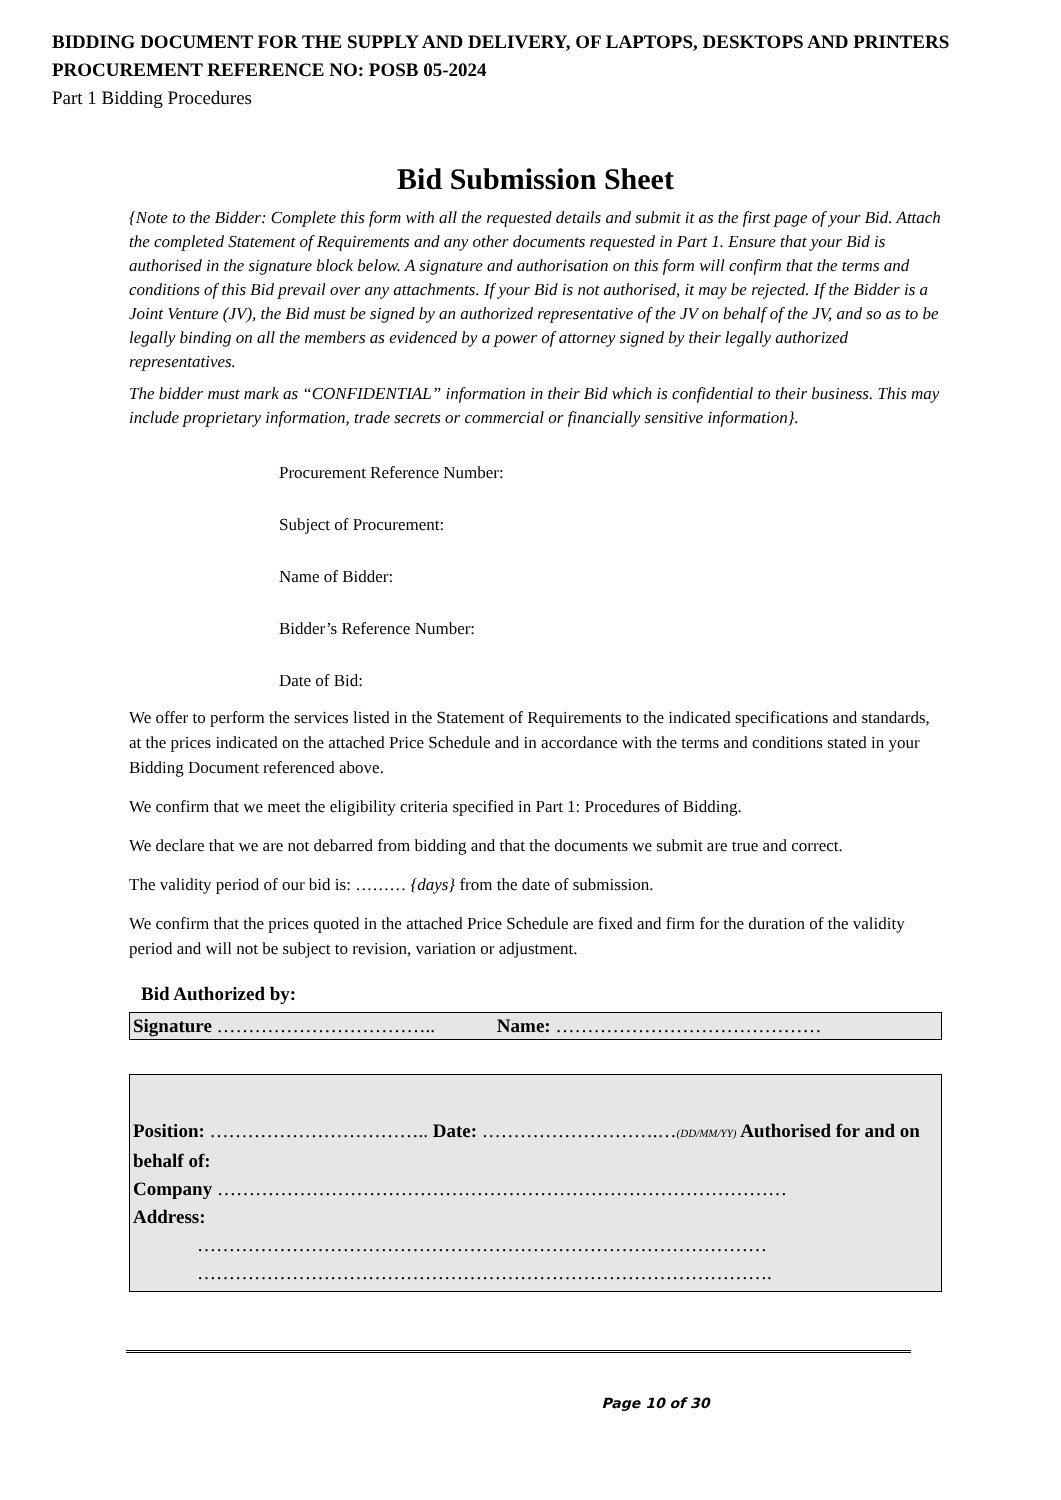BIDDING DOCUMENT FOR THE SUPPLY AND DELIVERY, OF LAPTOPS, DESKTOPS AND PRINTERS
PROCUREMENT REFERENCE NO: POSB 05-2024
Part 1 Bidding Procedures
Bid Submission Sheet
{Note to the Bidder: Complete this form with all the requested details and submit it as the first page of your Bid. Attach the completed Statement of Requirements and any other documents requested in Part 1. Ensure that your Bid is authorised in the signature block below. A signature and authorisation on this form will confirm that the terms and conditions of this Bid prevail over any attachments. If your Bid is not authorised, it may be rejected. If the Bidder is a Joint Venture (JV), the Bid must be signed by an authorized representative of the JV on behalf of the JV, and so as to be legally binding on all the members as evidenced by a power of attorney signed by their legally authorized representatives.
The bidder must mark as “CONFIDENTIAL” information in their Bid which is confidential to their business. This may include proprietary information, trade secrets or commercial or financially sensitive information}.
Procurement Reference Number:
Subject of Procurement:
Name of Bidder:
Bidder’s Reference Number:
Date of Bid:
We offer to perform the services listed in the Statement of Requirements to the indicated specifications and standards, at the prices indicated on the attached Price Schedule and in accordance with the terms and conditions stated in your Bidding Document referenced above.
We confirm that we meet the eligibility criteria specified in Part 1: Procedures of Bidding.
We declare that we are not debarred from bidding and that the documents we submit are true and correct.
The validity period of our bid is: ……… {days} from the date of submission.
We confirm that the prices quoted in the attached Price Schedule are fixed and firm for the duration of the validity period and will not be subject to revision, variation or adjustment.
Bid Authorized by:
Signature …………………………….. Name: ……………………………………
Position: …………………………….. Date: ……………………….…(DD/MM/YY) Authorised for and on behalf of:
Company ………………………………………………………………………………
Address:
………………………………………………………………………………
……………………………………………………………………………….
Page 10 of 30